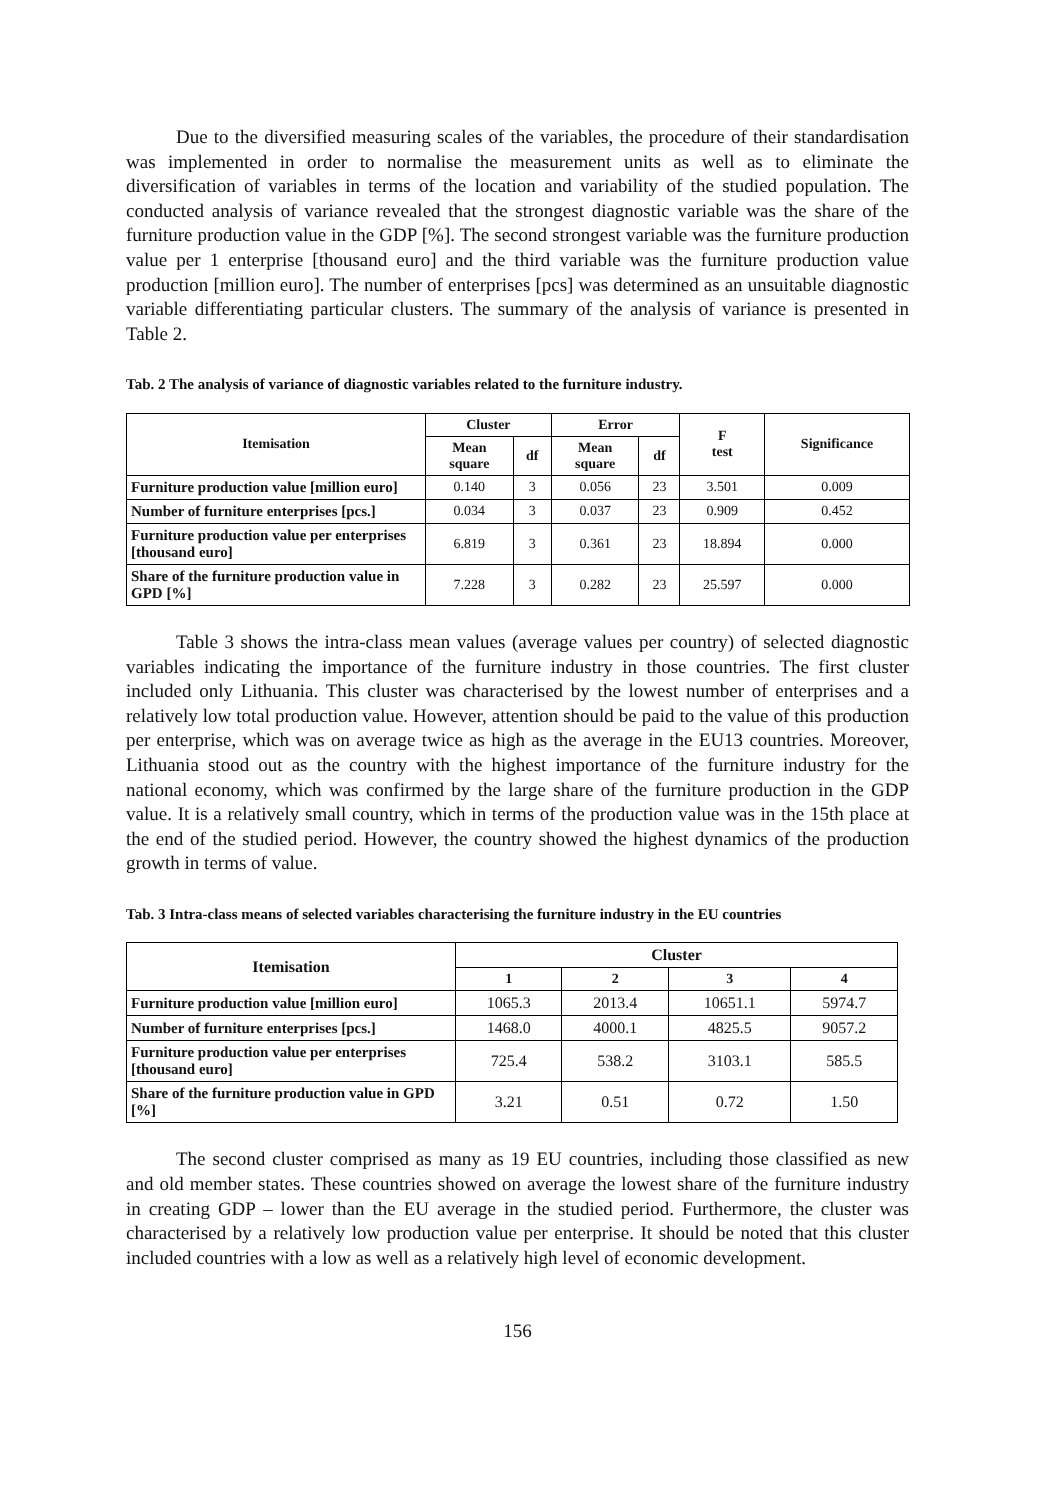Due to the diversified measuring scales of the variables, the procedure of their standardisation was implemented in order to normalise the measurement units as well as to eliminate the diversification of variables in terms of the location and variability of the studied population. The conducted analysis of variance revealed that the strongest diagnostic variable was the share of the furniture production value in the GDP [%]. The second strongest variable was the furniture production value per 1 enterprise [thousand euro] and the third variable was the furniture production value production [million euro]. The number of enterprises [pcs] was determined as an unsuitable diagnostic variable differentiating particular clusters. The summary of the analysis of variance is presented in Table 2.
Tab. 2 The analysis of variance of diagnostic variables related to the furniture industry.
| Itemisation | Cluster | | Error | | F test | Significance |
| --- | --- | --- | --- | --- | --- | --- |
| | Mean square | df | Mean square | df | | |
| Furniture production value [million euro] | 0.140 | 3 | 0.056 | 23 | 3.501 | 0.009 |
| Number of furniture enterprises [pcs.] | 0.034 | 3 | 0.037 | 23 | 0.909 | 0.452 |
| Furniture production value per enterprises [thousand euro] | 6.819 | 3 | 0.361 | 23 | 18.894 | 0.000 |
| Share of the furniture production value in GPD [%] | 7.228 | 3 | 0.282 | 23 | 25.597 | 0.000 |
Table 3 shows the intra-class mean values (average values per country) of selected diagnostic variables indicating the importance of the furniture industry in those countries. The first cluster included only Lithuania. This cluster was characterised by the lowest number of enterprises and a relatively low total production value. However, attention should be paid to the value of this production per enterprise, which was on average twice as high as the average in the EU13 countries. Moreover, Lithuania stood out as the country with the highest importance of the furniture industry for the national economy, which was confirmed by the large share of the furniture production in the GDP value. It is a relatively small country, which in terms of the production value was in the 15th place at the end of the studied period. However, the country showed the highest dynamics of the production growth in terms of value.
Tab. 3 Intra-class means of selected variables characterising the furniture industry in the EU countries
| Itemisation | Cluster | | | |
| --- | --- | --- | --- | --- |
| | 1 | 2 | 3 | 4 |
| Furniture production value [million euro] | 1065.3 | 2013.4 | 10651.1 | 5974.7 |
| Number of furniture enterprises [pcs.] | 1468.0 | 4000.1 | 4825.5 | 9057.2 |
| Furniture production value per enterprises [thousand euro] | 725.4 | 538.2 | 3103.1 | 585.5 |
| Share of the furniture production value in GPD [%] | 3.21 | 0.51 | 0.72 | 1.50 |
The second cluster comprised as many as 19 EU countries, including those classified as new and old member states. These countries showed on average the lowest share of the furniture industry in creating GDP – lower than the EU average in the studied period. Furthermore, the cluster was characterised by a relatively low production value per enterprise. It should be noted that this cluster included countries with a low as well as a relatively high level of economic development.
156